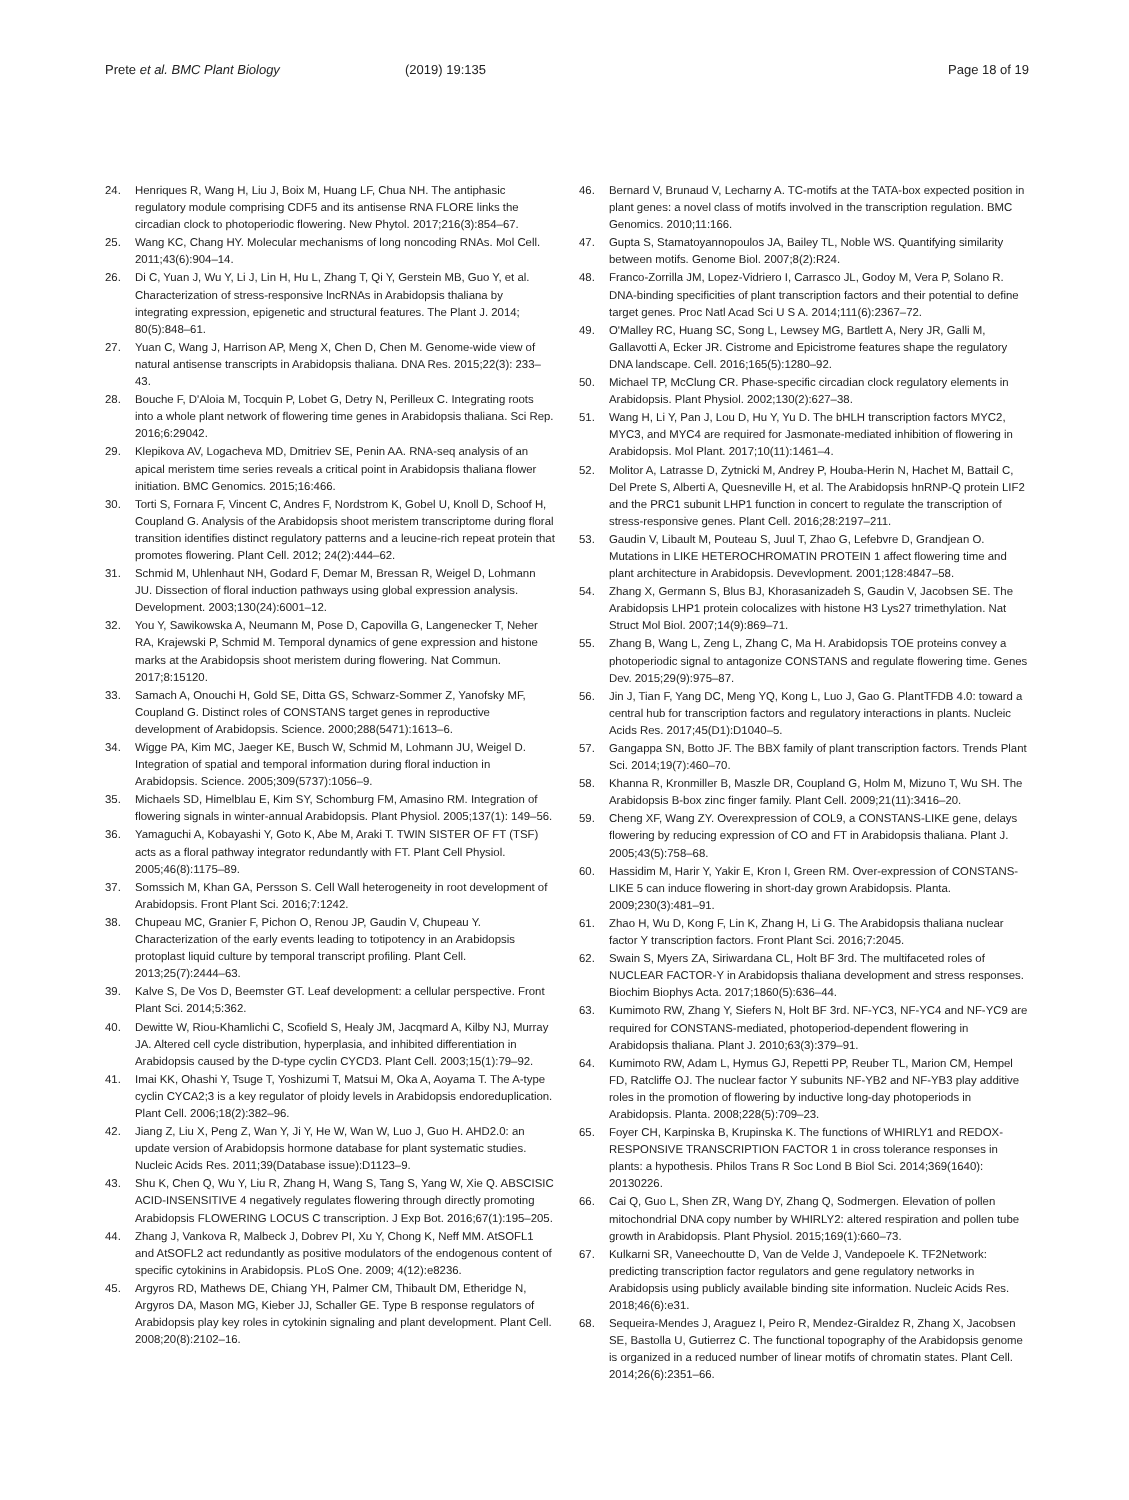Prete et al. BMC Plant Biology (2019) 19:135 Page 18 of 19
24. Henriques R, Wang H, Liu J, Boix M, Huang LF, Chua NH. The antiphasic regulatory module comprising CDF5 and its antisense RNA FLORE links the circadian clock to photoperiodic flowering. New Phytol. 2017;216(3):854–67.
25. Wang KC, Chang HY. Molecular mechanisms of long noncoding RNAs. Mol Cell. 2011;43(6):904–14.
26. Di C, Yuan J, Wu Y, Li J, Lin H, Hu L, Zhang T, Qi Y, Gerstein MB, Guo Y, et al. Characterization of stress-responsive lncRNAs in Arabidopsis thaliana by integrating expression, epigenetic and structural features. The Plant J. 2014; 80(5):848–61.
27. Yuan C, Wang J, Harrison AP, Meng X, Chen D, Chen M. Genome-wide view of natural antisense transcripts in Arabidopsis thaliana. DNA Res. 2015;22(3): 233–43.
28. Bouche F, D'Aloia M, Tocquin P, Lobet G, Detry N, Perilleux C. Integrating roots into a whole plant network of flowering time genes in Arabidopsis thaliana. Sci Rep. 2016;6:29042.
29. Klepikova AV, Logacheva MD, Dmitriev SE, Penin AA. RNA-seq analysis of an apical meristem time series reveals a critical point in Arabidopsis thaliana flower initiation. BMC Genomics. 2015;16:466.
30. Torti S, Fornara F, Vincent C, Andres F, Nordstrom K, Gobel U, Knoll D, Schoof H, Coupland G. Analysis of the Arabidopsis shoot meristem transcriptome during floral transition identifies distinct regulatory patterns and a leucine-rich repeat protein that promotes flowering. Plant Cell. 2012; 24(2):444–62.
31. Schmid M, Uhlenhaut NH, Godard F, Demar M, Bressan R, Weigel D, Lohmann JU. Dissection of floral induction pathways using global expression analysis. Development. 2003;130(24):6001–12.
32. You Y, Sawikowska A, Neumann M, Pose D, Capovilla G, Langenecker T, Neher RA, Krajewski P, Schmid M. Temporal dynamics of gene expression and histone marks at the Arabidopsis shoot meristem during flowering. Nat Commun. 2017;8:15120.
33. Samach A, Onouchi H, Gold SE, Ditta GS, Schwarz-Sommer Z, Yanofsky MF, Coupland G. Distinct roles of CONSTANS target genes in reproductive development of Arabidopsis. Science. 2000;288(5471):1613–6.
34. Wigge PA, Kim MC, Jaeger KE, Busch W, Schmid M, Lohmann JU, Weigel D. Integration of spatial and temporal information during floral induction in Arabidopsis. Science. 2005;309(5737):1056–9.
35. Michaels SD, Himelblau E, Kim SY, Schomburg FM, Amasino RM. Integration of flowering signals in winter-annual Arabidopsis. Plant Physiol. 2005;137(1): 149–56.
36. Yamaguchi A, Kobayashi Y, Goto K, Abe M, Araki T. TWIN SISTER OF FT (TSF) acts as a floral pathway integrator redundantly with FT. Plant Cell Physiol. 2005;46(8):1175–89.
37. Somssich M, Khan GA, Persson S. Cell Wall heterogeneity in root development of Arabidopsis. Front Plant Sci. 2016;7:1242.
38. Chupeau MC, Granier F, Pichon O, Renou JP, Gaudin V, Chupeau Y. Characterization of the early events leading to totipotency in an Arabidopsis protoplast liquid culture by temporal transcript profiling. Plant Cell. 2013;25(7):2444–63.
39. Kalve S, De Vos D, Beemster GT. Leaf development: a cellular perspective. Front Plant Sci. 2014;5:362.
40. Dewitte W, Riou-Khamlichi C, Scofield S, Healy JM, Jacqmard A, Kilby NJ, Murray JA. Altered cell cycle distribution, hyperplasia, and inhibited differentiation in Arabidopsis caused by the D-type cyclin CYCD3. Plant Cell. 2003;15(1):79–92.
41. Imai KK, Ohashi Y, Tsuge T, Yoshizumi T, Matsui M, Oka A, Aoyama T. The A-type cyclin CYCA2;3 is a key regulator of ploidy levels in Arabidopsis endoreduplication. Plant Cell. 2006;18(2):382–96.
42. Jiang Z, Liu X, Peng Z, Wan Y, Ji Y, He W, Wan W, Luo J, Guo H. AHD2.0: an update version of Arabidopsis hormone database for plant systematic studies. Nucleic Acids Res. 2011;39(Database issue):D1123–9.
43. Shu K, Chen Q, Wu Y, Liu R, Zhang H, Wang S, Tang S, Yang W, Xie Q. ABSCISIC ACID-INSENSITIVE 4 negatively regulates flowering through directly promoting Arabidopsis FLOWERING LOCUS C transcription. J Exp Bot. 2016;67(1):195–205.
44. Zhang J, Vankova R, Malbeck J, Dobrev PI, Xu Y, Chong K, Neff MM. AtSOFL1 and AtSOFL2 act redundantly as positive modulators of the endogenous content of specific cytokinins in Arabidopsis. PLoS One. 2009; 4(12):e8236.
45. Argyros RD, Mathews DE, Chiang YH, Palmer CM, Thibault DM, Etheridge N, Argyros DA, Mason MG, Kieber JJ, Schaller GE. Type B response regulators of Arabidopsis play key roles in cytokinin signaling and plant development. Plant Cell. 2008;20(8):2102–16.
46. Bernard V, Brunaud V, Lecharny A. TC-motifs at the TATA-box expected position in plant genes: a novel class of motifs involved in the transcription regulation. BMC Genomics. 2010;11:166.
47. Gupta S, Stamatoyannopoulos JA, Bailey TL, Noble WS. Quantifying similarity between motifs. Genome Biol. 2007;8(2):R24.
48. Franco-Zorrilla JM, Lopez-Vidriero I, Carrasco JL, Godoy M, Vera P, Solano R. DNA-binding specificities of plant transcription factors and their potential to define target genes. Proc Natl Acad Sci U S A. 2014;111(6):2367–72.
49. O'Malley RC, Huang SC, Song L, Lewsey MG, Bartlett A, Nery JR, Galli M, Gallavotti A, Ecker JR. Cistrome and Epicistrome features shape the regulatory DNA landscape. Cell. 2016;165(5):1280–92.
50. Michael TP, McClung CR. Phase-specific circadian clock regulatory elements in Arabidopsis. Plant Physiol. 2002;130(2):627–38.
51. Wang H, Li Y, Pan J, Lou D, Hu Y, Yu D. The bHLH transcription factors MYC2, MYC3, and MYC4 are required for Jasmonate-mediated inhibition of flowering in Arabidopsis. Mol Plant. 2017;10(11):1461–4.
52. Molitor A, Latrasse D, Zytnicki M, Andrey P, Houba-Herin N, Hachet M, Battail C, Del Prete S, Alberti A, Quesneville H, et al. The Arabidopsis hnRNP-Q protein LIF2 and the PRC1 subunit LHP1 function in concert to regulate the transcription of stress-responsive genes. Plant Cell. 2016;28:2197–211.
53. Gaudin V, Libault M, Pouteau S, Juul T, Zhao G, Lefebvre D, Grandjean O. Mutations in LIKE HETEROCHROMATIN PROTEIN 1 affect flowering time and plant architecture in Arabidopsis. Devevlopment. 2001;128:4847–58.
54. Zhang X, Germann S, Blus BJ, Khorasanizadeh S, Gaudin V, Jacobsen SE. The Arabidopsis LHP1 protein colocalizes with histone H3 Lys27 trimethylation. Nat Struct Mol Biol. 2007;14(9):869–71.
55. Zhang B, Wang L, Zeng L, Zhang C, Ma H. Arabidopsis TOE proteins convey a photoperiodic signal to antagonize CONSTANS and regulate flowering time. Genes Dev. 2015;29(9):975–87.
56. Jin J, Tian F, Yang DC, Meng YQ, Kong L, Luo J, Gao G. PlantTFDB 4.0: toward a central hub for transcription factors and regulatory interactions in plants. Nucleic Acids Res. 2017;45(D1):D1040–5.
57. Gangappa SN, Botto JF. The BBX family of plant transcription factors. Trends Plant Sci. 2014;19(7):460–70.
58. Khanna R, Kronmiller B, Maszle DR, Coupland G, Holm M, Mizuno T, Wu SH. The Arabidopsis B-box zinc finger family. Plant Cell. 2009;21(11):3416–20.
59. Cheng XF, Wang ZY. Overexpression of COL9, a CONSTANS-LIKE gene, delays flowering by reducing expression of CO and FT in Arabidopsis thaliana. Plant J. 2005;43(5):758–68.
60. Hassidim M, Harir Y, Yakir E, Kron I, Green RM. Over-expression of CONSTANS-LIKE 5 can induce flowering in short-day grown Arabidopsis. Planta. 2009;230(3):481–91.
61. Zhao H, Wu D, Kong F, Lin K, Zhang H, Li G. The Arabidopsis thaliana nuclear factor Y transcription factors. Front Plant Sci. 2016;7:2045.
62. Swain S, Myers ZA, Siriwardana CL, Holt BF 3rd. The multifaceted roles of NUCLEAR FACTOR-Y in Arabidopsis thaliana development and stress responses. Biochim Biophys Acta. 2017;1860(5):636–44.
63. Kumimoto RW, Zhang Y, Siefers N, Holt BF 3rd. NF-YC3, NF-YC4 and NF-YC9 are required for CONSTANS-mediated, photoperiod-dependent flowering in Arabidopsis thaliana. Plant J. 2010;63(3):379–91.
64. Kumimoto RW, Adam L, Hymus GJ, Repetti PP, Reuber TL, Marion CM, Hempel FD, Ratcliffe OJ. The nuclear factor Y subunits NF-YB2 and NF-YB3 play additive roles in the promotion of flowering by inductive long-day photoperiods in Arabidopsis. Planta. 2008;228(5):709–23.
65. Foyer CH, Karpinska B, Krupinska K. The functions of WHIRLY1 and REDOX-RESPONSIVE TRANSCRIPTION FACTOR 1 in cross tolerance responses in plants: a hypothesis. Philos Trans R Soc Lond B Biol Sci. 2014;369(1640): 20130226.
66. Cai Q, Guo L, Shen ZR, Wang DY, Zhang Q, Sodmergen. Elevation of pollen mitochondrial DNA copy number by WHIRLY2: altered respiration and pollen tube growth in Arabidopsis. Plant Physiol. 2015;169(1):660–73.
67. Kulkarni SR, Vaneechoutte D, Van de Velde J, Vandepoele K. TF2Network: predicting transcription factor regulators and gene regulatory networks in Arabidopsis using publicly available binding site information. Nucleic Acids Res. 2018;46(6):e31.
68. Sequeira-Mendes J, Araguez I, Peiro R, Mendez-Giraldez R, Zhang X, Jacobsen SE, Bastolla U, Gutierrez C. The functional topography of the Arabidopsis genome is organized in a reduced number of linear motifs of chromatin states. Plant Cell. 2014;26(6):2351–66.